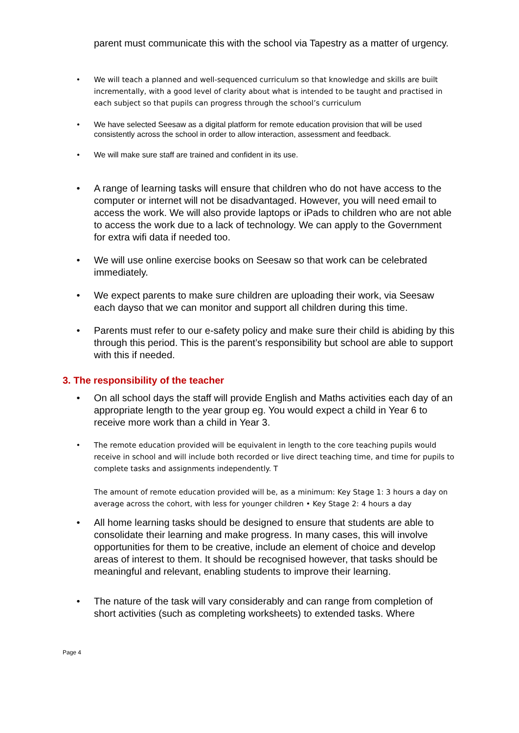parent must communicate this with the school via Tapestry as a matter of urgency.
• We will teach a planned and well-sequenced curriculum so that knowledge and skills are built incrementally, with a good level of clarity about what is intended to be taught and practised in each subject so that pupils can progress through the school’s curriculum
• We have selected Seesaw as a digital platform for remote education provision that will be used consistently across the school in order to allow interaction, assessment and feedback.
• We will make sure staff are trained and confident in its use.
• A range of learning tasks will ensure that children who do not have access to the computer or internet will not be disadvantaged. However, you will need email to access the work. We will also provide laptops or iPads to children who are not able to access the work due to a lack of technology. We can apply to the Government for extra wifi data if needed too.
• We will use online exercise books on Seesaw so that work can be celebrated immediately.
• We expect parents to make sure children are uploading their work, via Seesaw each dayso that we can monitor and support all children during this time.
• Parents must refer to our e-safety policy and make sure their child is abiding by this through this period. This is the parent’s responsibility but school are able to support with this if needed.
3. The responsibility of the teacher
• On all school days the staff will provide English and Maths activities each day of an appropriate length to the year group eg. You would expect a child in Year 6 to receive more work than a child in Year 3.
• The remote education provided will be equivalent in length to the core teaching pupils would receive in school and will include both recorded or live direct teaching time, and time for pupils to complete tasks and assignments independently. T
The amount of remote education provided will be, as a minimum: Key Stage 1: 3 hours a day on average across the cohort, with less for younger children • Key Stage 2: 4 hours a day
• All home learning tasks should be designed to ensure that students are able to consolidate their learning and make progress. In many cases, this will involve opportunities for them to be creative, include an element of choice and develop areas of interest to them. It should be recognised however, that tasks should be meaningful and relevant, enabling students to improve their learning.
• The nature of the task will vary considerably and can range from completion of short activities (such as completing worksheets) to extended tasks. Where
Page 4